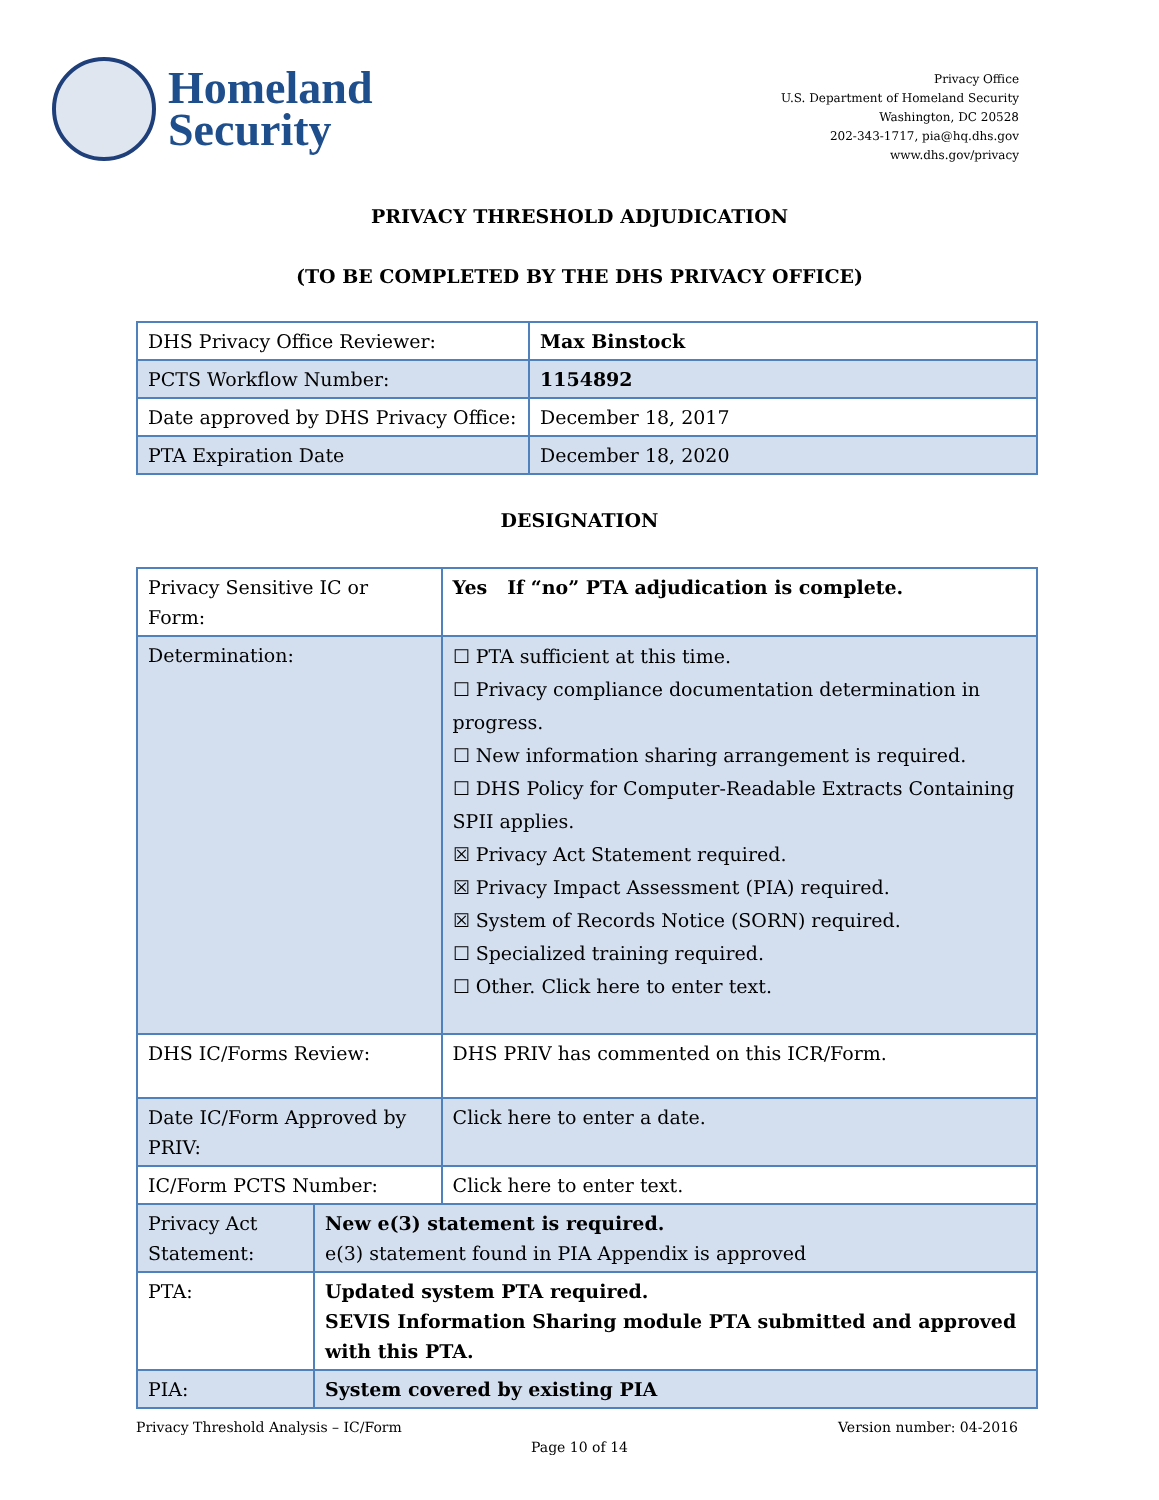Homeland
Security
Privacy Office
U.S. Department of Homeland Security
Washington, DC 20528
202-343-1717, pia@hq.dhs.gov
www.dhs.gov/privacy
PRIVACY THRESHOLD ADJUDICATION
(TO BE COMPLETED BY THE DHS PRIVACY OFFICE)
| DHS Privacy Office Reviewer: | Max Binstock |
| PCTS Workflow Number: | 1154892 |
| Date approved by DHS Privacy Office: | December 18, 2017 |
| PTA Expiration Date | December 18, 2020 |
DESIGNATION
| Privacy Sensitive IC or Form: | | Yes If “no” PTA adjudication is complete. |
| Determination: | | ☐ PTA sufficient at this time. ☐ Privacy compliance documentation determination in progress. ☐ New information sharing arrangement is required. ☐ DHS Policy for Computer-Readable Extracts Containing SPII applies. ☒ Privacy Act Statement required. ☒ Privacy Impact Assessment (PIA) required. ☒ System of Records Notice (SORN) required. ☐ Specialized training required. ☐ Other. Click here to enter text. |
| DHS IC/Forms Review: | | DHS PRIV has commented on this ICR/Form. |
| Date IC/Form Approved by PRIV: | | Click here to enter a date. |
| IC/Form PCTS Number: | | Click here to enter text. |
| Privacy Act Statement: | New e(3) statement is required. e(3) statement found in PIA Appendix is approved | |
| PTA: | Updated system PTA required. SEVIS Information Sharing module PTA submitted and approved with this PTA. | |
| PIA: | System covered by existing PIA | |
Privacy Threshold Analysis – IC/Form Version number: 04-2016
Page 10 of 14